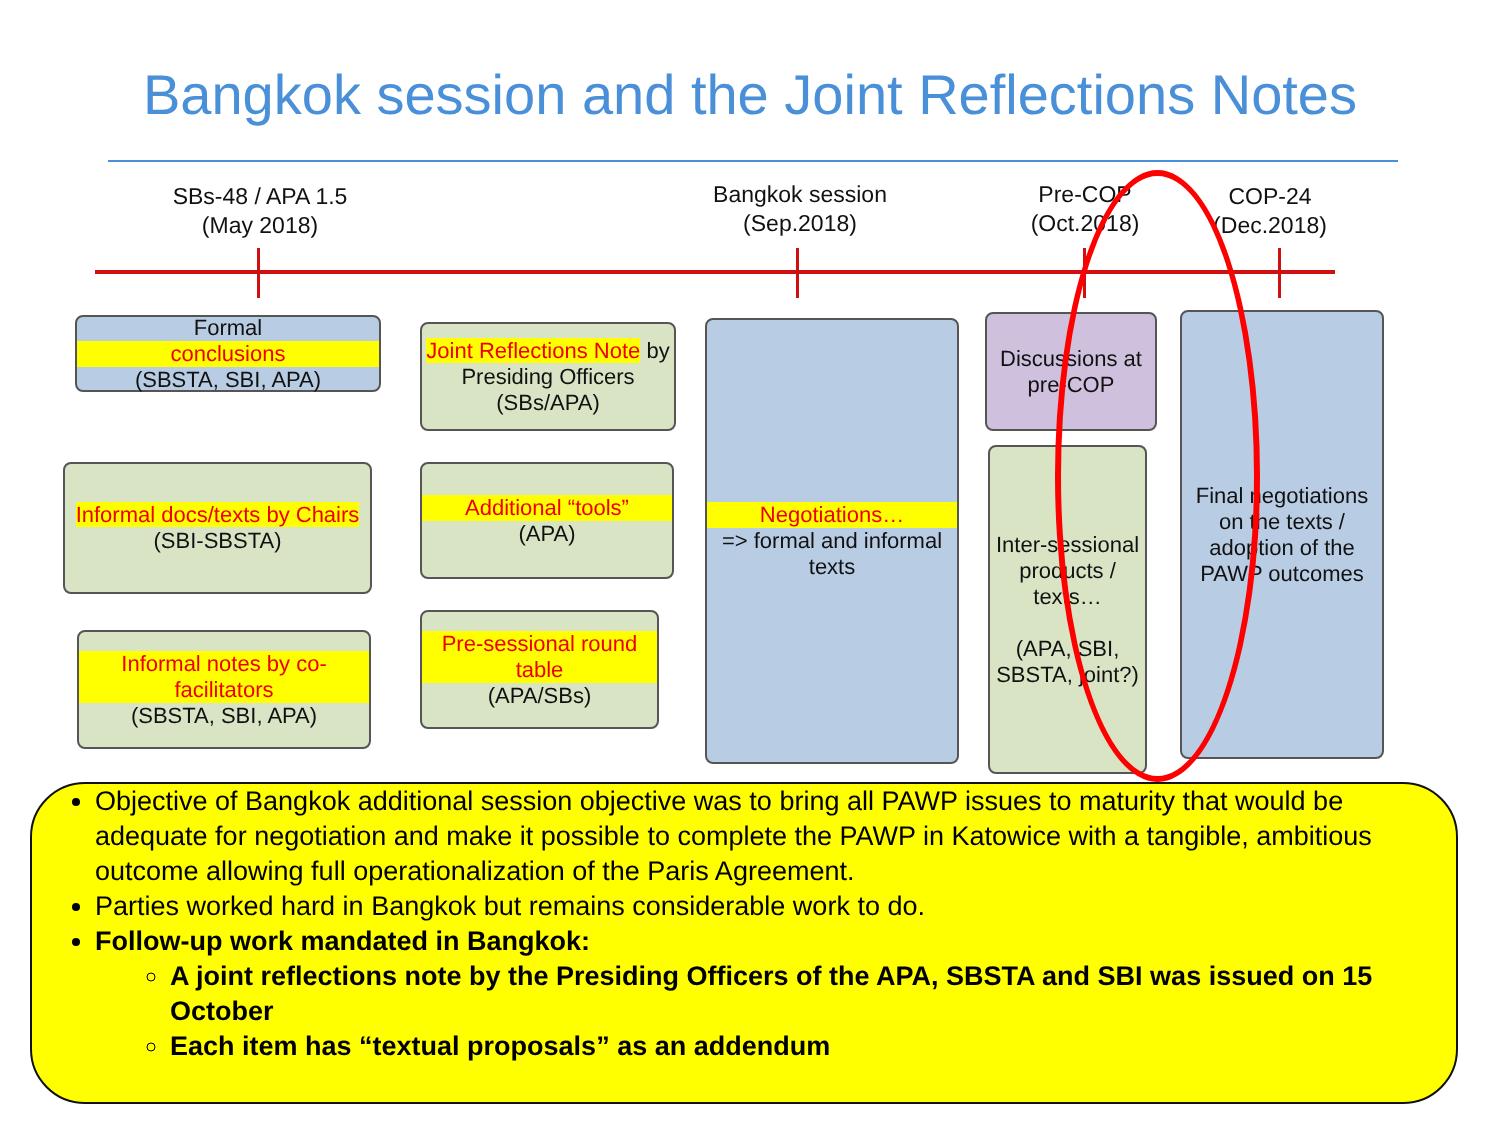Bangkok session and the Joint Reflections Notes
SBs-48 / APA 1.5
(May 2018)
Bangkok session
(Sep.2018)
Pre-COP
(Oct.2018)
COP-24
(Dec.2018)
Formal
conclusions
(SBSTA, SBI, APA)
Joint Reflections Note by Presiding Officers (SBs/APA)
Informal docs/texts by Chairs (SBI-SBSTA)
Additional “tools”
(APA)
Informal notes by co-facilitators
(SBSTA, SBI, APA)
Pre-sessional round table
(APA/SBs)
Negotiations…
=> formal and informal texts
Discussions at pre-COP
Inter-sessional products / texts…
(APA, SBI, SBSTA, joint?)
Final negotiations on the texts / adoption of the PAWP outcomes
Objective of Bangkok additional session objective was to bring all PAWP issues to maturity that would be adequate for negotiation and make it possible to complete the PAWP in Katowice with a tangible, ambitious outcome allowing full operationalization of the Paris Agreement.
Parties worked hard in Bangkok but remains considerable work to do.
Follow-up work mandated in Bangkok:
A joint reflections note by the Presiding Officers of the APA, SBSTA and SBI was issued on 15 October
Each item has “textual proposals” as an addendum